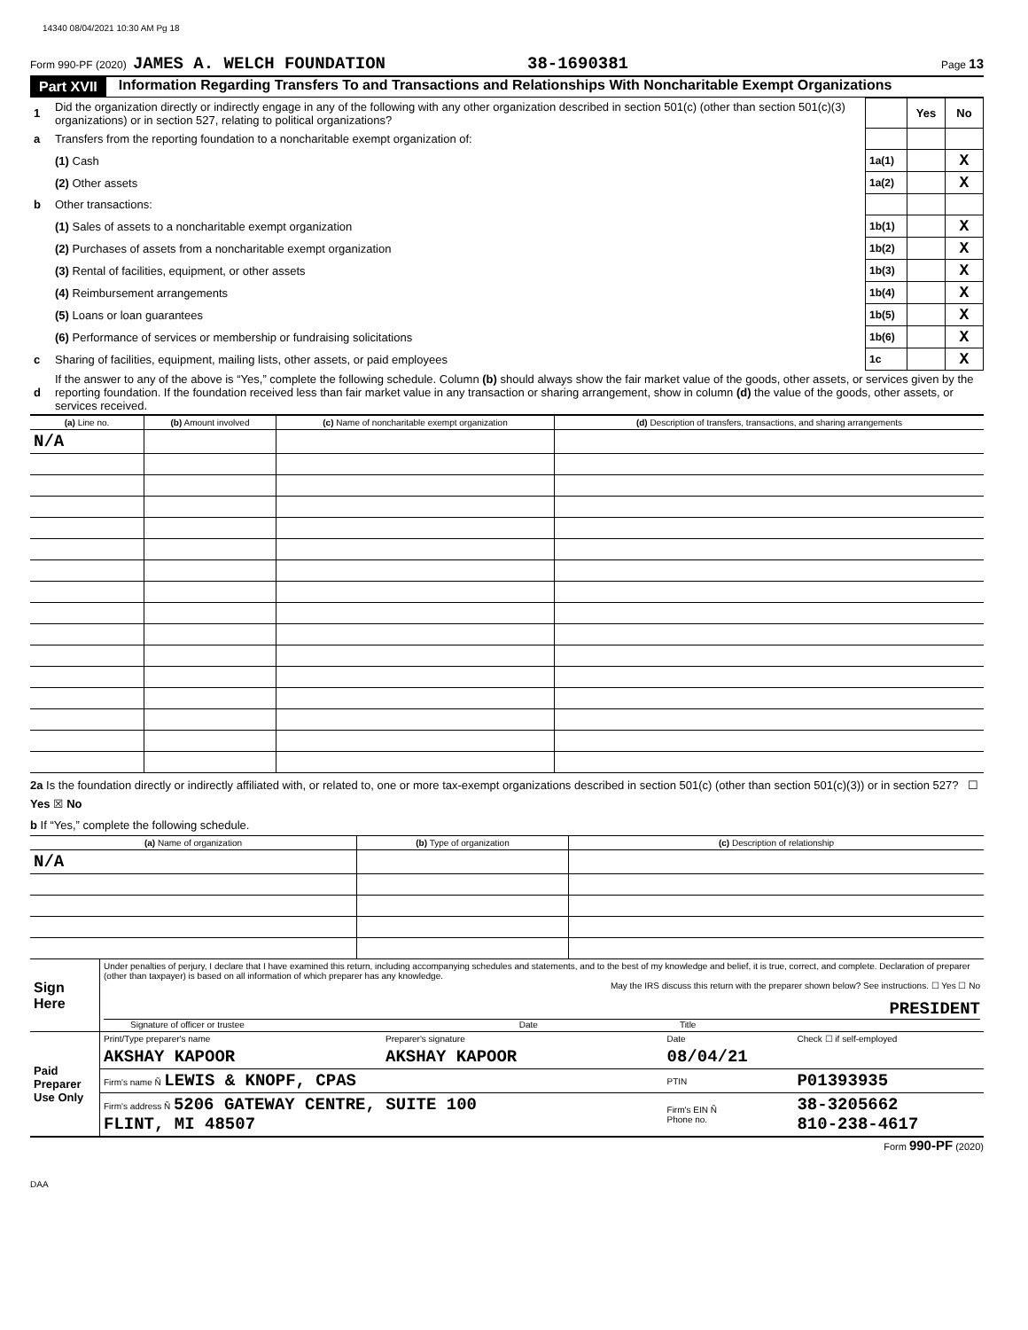14340 08/04/2021 10:30 AM Pg 18
Form 990-PF (2020) JAMES A. WELCH FOUNDATION 38-1690381 Page 13
Part XVII Information Regarding Transfers To and Transactions and Relationships With Noncharitable Exempt Organizations
| 1 | Did the organization directly or indirectly engage in any of the following with any other organization described in section 501(c) (other than section 501(c)(3) organizations) or in section 527, relating to political organizations? | | Yes | No |
| a | Transfers from the reporting foundation to a noncharitable exempt organization of: | | | |
| | (1) Cash | 1a(1) | | X |
| | (2) Other assets | 1a(2) | | X |
| b | Other transactions: | | | |
| | (1) Sales of assets to a noncharitable exempt organization | 1b(1) | | X |
| | (2) Purchases of assets from a noncharitable exempt organization | 1b(2) | | X |
| | (3) Rental of facilities, equipment, or other assets | 1b(3) | | X |
| | (4) Reimbursement arrangements | 1b(4) | | X |
| | (5) Loans or loan guarantees | 1b(5) | | X |
| | (6) Performance of services or membership or fundraising solicitations | 1b(6) | | X |
| c | Sharing of facilities, equipment, mailing lists, other assets, or paid employees | 1c | | X |
| d | If the answer to any of the above is “Yes,” complete the following schedule. Column (b) should always show the fair market value of the goods, other assets, or services given by the reporting foundation. If the foundation received less than fair market value in any transaction or sharing arrangement, show in column (d) the value of the goods, other assets, or services received. | | | |
| (a) Line no. | (b) Amount involved | (c) Name of noncharitable exempt organization | (d) Description of transfers, transactions, and sharing arrangements |
| --- | --- | --- | --- |
| N/A | | | |
2a Is the foundation directly or indirectly affiliated with, or related to, one or more tax-exempt organizations described in section 501(c) (other than section 501(c)(3)) or in section 527? ☐ Yes ☒ No
b If “Yes,” complete the following schedule.
| (a) Name of organization | (b) Type of organization | (c) Description of relationship |
| --- | --- | --- |
| N/A | | |
| Sign Here | Under penalties of perjury, I declare that I have examined this return, including accompanying schedules and statements, and to the best of my knowledge and belief, it is true, correct, and complete. Declaration of preparer (other than taxpayer) is based on all information of which preparer has any knowledge. May the IRS discuss this return with the preparer shown below? See instructions. ☐ Yes ☐ No PRESIDENT Signature of officer or trustee Date Title |
| Paid Preparer Use Only | Print/Type preparer's name | Preparer's signature | Date | Check ☐ if self-employed |
| | AKSHAY KAPOOR | AKSHAY KAPOOR | 08/04/21 | |
| | Firm's name Ñ LEWIS & KNOPF, CPAS | | PTIN | P01393935 |
| | Firm's address Ñ 5206 GATEWAY CENTRE, SUITE 100 FLINT, MI 48507 | | Firm's EIN Ñ Phone no. | 38-3205662 810-238-4617 |
Form 990-PF (2020)
DAA